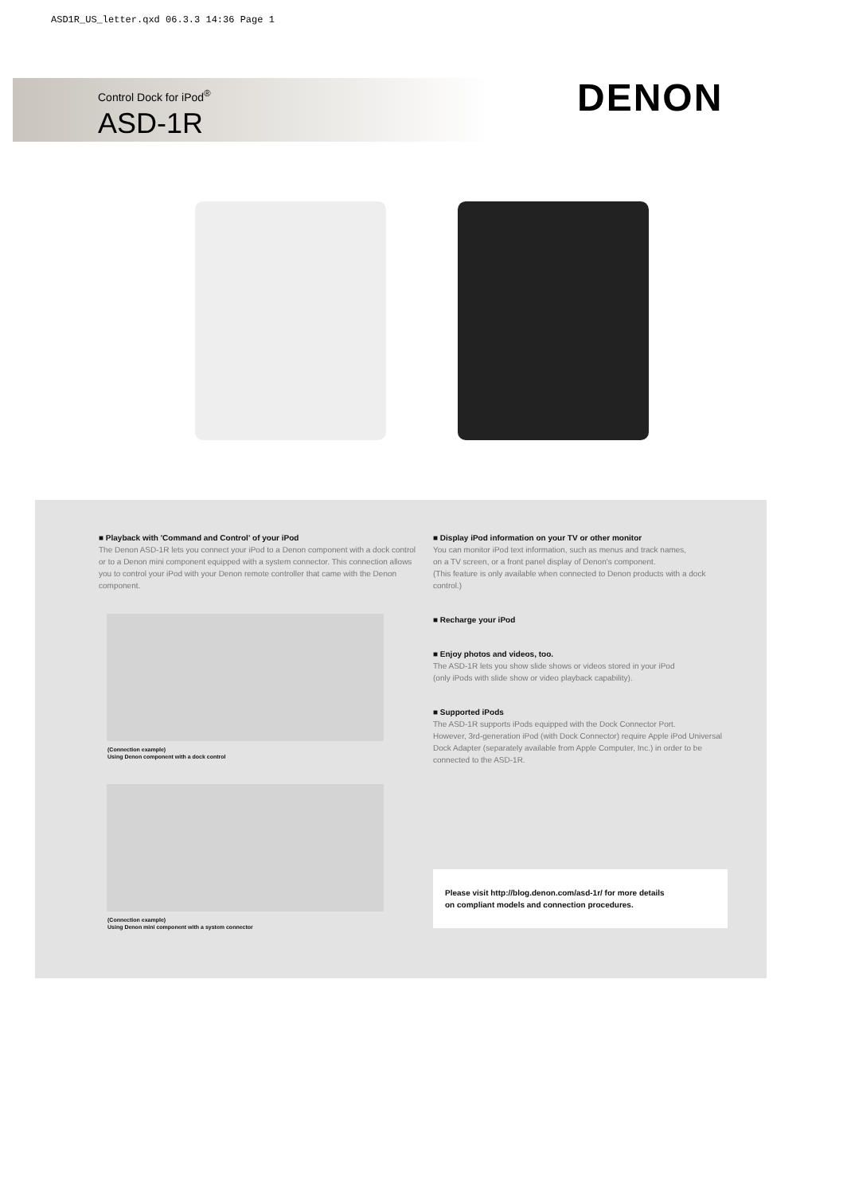ASD1R_US_letter.qxd 06.3.3 14:36 Page 1
Control Dock for iPod<sup>®</sup>
ASD-1R
DENON
■ Playback with 'Command and Control' of your iPod
The Denon ASD-1R lets you connect your iPod to a Denon component with a dock control or to a Denon mini component equipped with a system connector. This connection allows you to control your iPod with your Denon remote controller that came with the Denon component.
(Connection example)
Using Denon component with a dock control
(Connection example)
Using Denon mini component with a system connector
■ Display iPod information on your TV or other monitor
You can monitor iPod text information, such as menus and track names,
on a TV screen, or a front panel display of Denon's component.
(This feature is only available when connected to Denon products with a dock control.)
■ Recharge your iPod
■ Enjoy photos and videos, too.
The ASD-1R lets you show slide shows or videos stored in your iPod
(only iPods with slide show or video playback capability).
■ Supported iPods
The ASD-1R supports iPods equipped with the Dock Connector Port.
However, 3rd-generation iPod (with Dock Connector) require Apple iPod Universal Dock Adapter (separately available from Apple Computer, Inc.) in order to be connected to the ASD-1R.
Please visit http://blog.denon.com/asd-1r/ for more details
on compliant models and connection procedures.